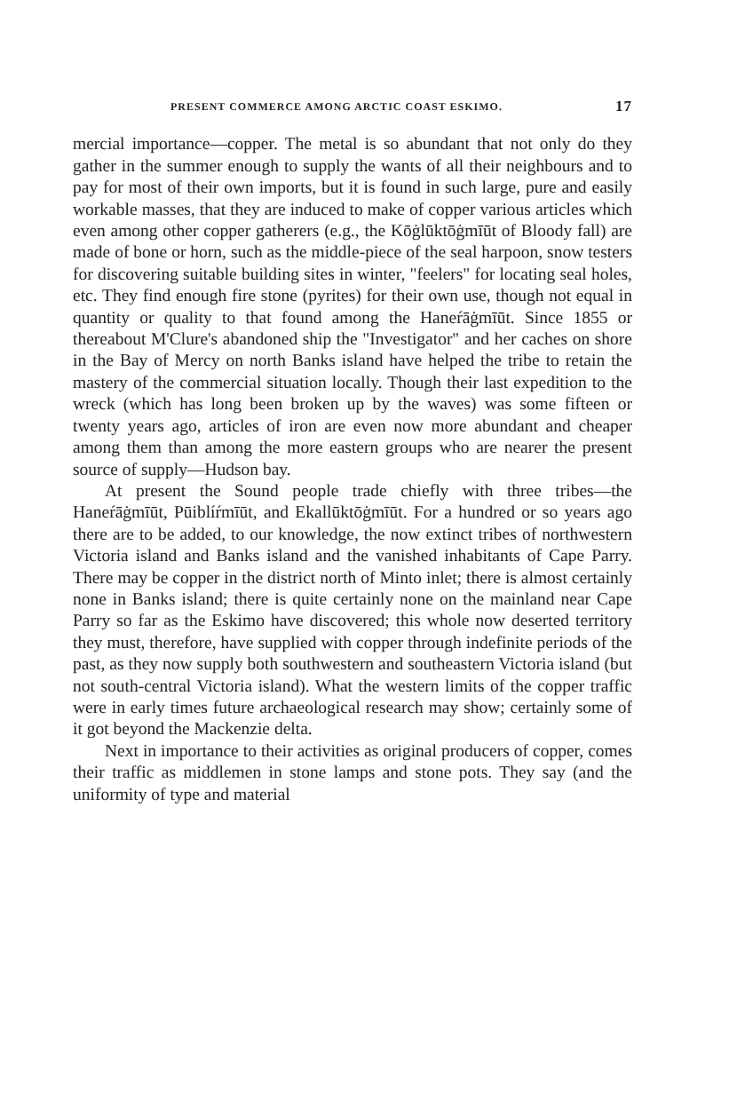PRESENT COMMERCE AMONG ARCTIC COAST ESKIMO. 17
mercial importance—copper. The metal is so abundant that not only do they gather in the summer enough to supply the wants of all their neighbours and to pay for most of their own imports, but it is found in such large, pure and easily workable masses, that they are induced to make of copper various articles which even among other copper gatherers (e.g., the Kōġlūktōġmīūt of Bloody fall) are made of bone or horn, such as the middle-piece of the seal harpoon, snow testers for discovering suitable building sites in winter, "feelers" for locating seal holes, etc. They find enough fire stone (pyrites) for their own use, though not equal in quantity or quality to that found among the Haneŕāġmīūt. Since 1855 or thereabout M'Clure's abandoned ship the "Investigator" and her caches on shore in the Bay of Mercy on north Banks island have helped the tribe to retain the mastery of the commercial situation locally. Though their last expedition to the wreck (which has long been broken up by the waves) was some fifteen or twenty years ago, articles of iron are even now more abundant and cheaper among them than among the more eastern groups who are nearer the present source of supply—Hudson bay.
At present the Sound people trade chiefly with three tribes—the Haneŕāġmīūt, Pūiblíŕmīūt, and Ekallūktōġmīūt. For a hundred or so years ago there are to be added, to our knowledge, the now extinct tribes of northwestern Victoria island and Banks island and the vanished inhabitants of Cape Parry. There may be copper in the district north of Minto inlet; there is almost certainly none in Banks island; there is quite certainly none on the mainland near Cape Parry so far as the Eskimo have discovered; this whole now deserted territory they must, therefore, have supplied with copper through indefinite periods of the past, as they now supply both southwestern and southeastern Victoria island (but not south-central Victoria island). What the western limits of the copper traffic were in early times future archaeological research may show; certainly some of it got beyond the Mackenzie delta.
Next in importance to their activities as original producers of copper, comes their traffic as middlemen in stone lamps and stone pots. They say (and the uniformity of type and material